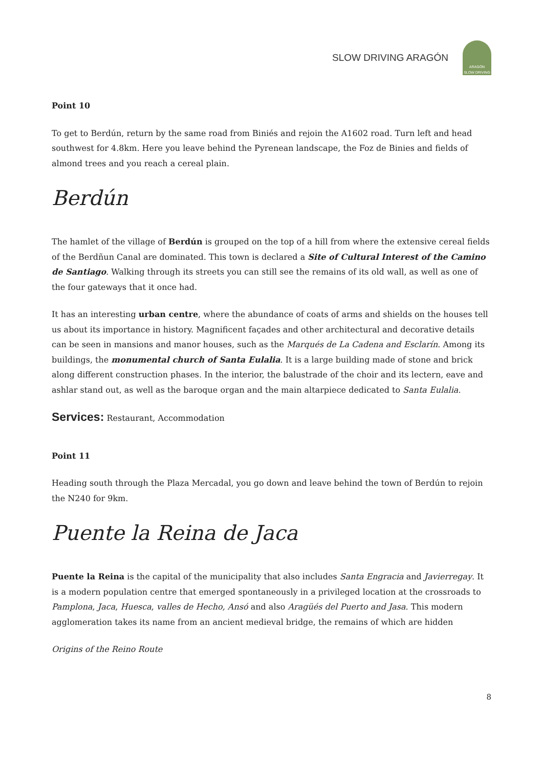SLOW DRIVING ARAGÓN
ARAGÓN
SLOW DRIVING
Point 10
To get to Berdún, return by the same road from Biniés and rejoin the A1602 road. Turn left and head southwest for 4.8km. Here you leave behind the Pyrenean landscape, the Foz de Binies and fields of almond trees and you reach a cereal plain.
Berdún
The hamlet of the village of Berdún is grouped on the top of a hill from where the extensive cereal fields of the Berdñun Canal are dominated. This town is declared a Site of Cultural Interest of the Camino de Santiago. Walking through its streets you can still see the remains of its old wall, as well as one of the four gateways that it once had.
It has an interesting urban centre, where the abundance of coats of arms and shields on the houses tell us about its importance in history. Magnificent façades and other architectural and decorative details can be seen in mansions and manor houses, such as the Marqués de La Cadena and Esclarín. Among its buildings, the monumental church of Santa Eulalia. It is a large building made of stone and brick along different construction phases. In the interior, the balustrade of the choir and its lectern, eave and ashlar stand out, as well as the baroque organ and the main altarpiece dedicated to Santa Eulalia.
Services: Restaurant, Accommodation
Point 11
Heading south through the Plaza Mercadal, you go down and leave behind the town of Berdún to rejoin the N240 for 9km.
Puente la Reina de Jaca
Puente la Reina is the capital of the municipality that also includes Santa Engracia and Javierregay. It is a modern population centre that emerged spontaneously in a privileged location at the crossroads to Pamplona, Jaca, Huesca, valles de Hecho, Ansó and also Aragüés del Puerto and Jasa. This modern agglomeration takes its name from an ancient medieval bridge, the remains of which are hidden
Origins of the Reino Route
8